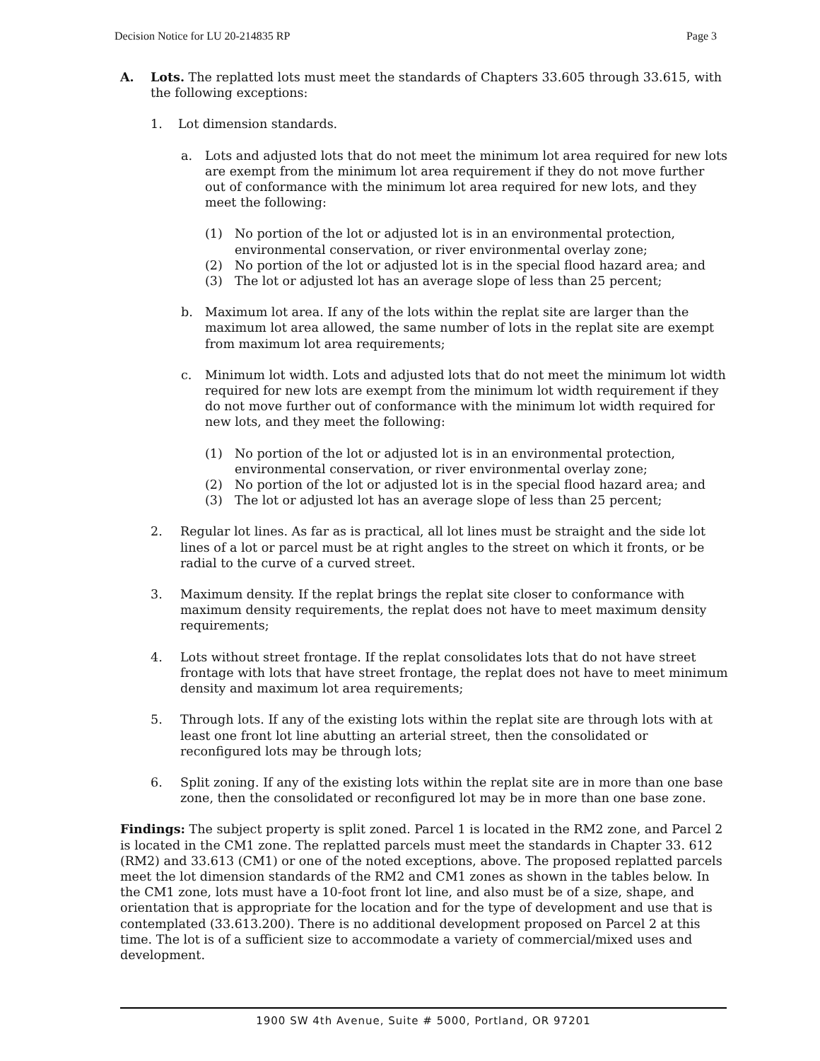Decision Notice for LU 20-214835 RP Page 3
A. Lots. The replatted lots must meet the standards of Chapters 33.605 through 33.615, with the following exceptions:
1. Lot dimension standards.
a. Lots and adjusted lots that do not meet the minimum lot area required for new lots are exempt from the minimum lot area requirement if they do not move further out of conformance with the minimum lot area required for new lots, and they meet the following:
(1) No portion of the lot or adjusted lot is in an environmental protection, environmental conservation, or river environmental overlay zone;
(2) No portion of the lot or adjusted lot is in the special flood hazard area; and
(3) The lot or adjusted lot has an average slope of less than 25 percent;
b. Maximum lot area. If any of the lots within the replat site are larger than the maximum lot area allowed, the same number of lots in the replat site are exempt from maximum lot area requirements;
c. Minimum lot width. Lots and adjusted lots that do not meet the minimum lot width required for new lots are exempt from the minimum lot width requirement if they do not move further out of conformance with the minimum lot width required for new lots, and they meet the following:
(1) No portion of the lot or adjusted lot is in an environmental protection, environmental conservation, or river environmental overlay zone;
(2) No portion of the lot or adjusted lot is in the special flood hazard area; and
(3) The lot or adjusted lot has an average slope of less than 25 percent;
2. Regular lot lines. As far as is practical, all lot lines must be straight and the side lot lines of a lot or parcel must be at right angles to the street on which it fronts, or be radial to the curve of a curved street.
3. Maximum density. If the replat brings the replat site closer to conformance with maximum density requirements, the replat does not have to meet maximum density requirements;
4. Lots without street frontage. If the replat consolidates lots that do not have street frontage with lots that have street frontage, the replat does not have to meet minimum density and maximum lot area requirements;
5. Through lots. If any of the existing lots within the replat site are through lots with at least one front lot line abutting an arterial street, then the consolidated or reconfigured lots may be through lots;
6. Split zoning. If any of the existing lots within the replat site are in more than one base zone, then the consolidated or reconfigured lot may be in more than one base zone.
Findings: The subject property is split zoned. Parcel 1 is located in the RM2 zone, and Parcel 2 is located in the CM1 zone. The replatted parcels must meet the standards in Chapter 33. 612 (RM2) and 33.613 (CM1) or one of the noted exceptions, above. The proposed replatted parcels meet the lot dimension standards of the RM2 and CM1 zones as shown in the tables below. In the CM1 zone, lots must have a 10-foot front lot line, and also must be of a size, shape, and orientation that is appropriate for the location and for the type of development and use that is contemplated (33.613.200). There is no additional development proposed on Parcel 2 at this time. The lot is of a sufficient size to accommodate a variety of commercial/mixed uses and development.
1900 SW 4th Avenue, Suite # 5000, Portland, OR 97201